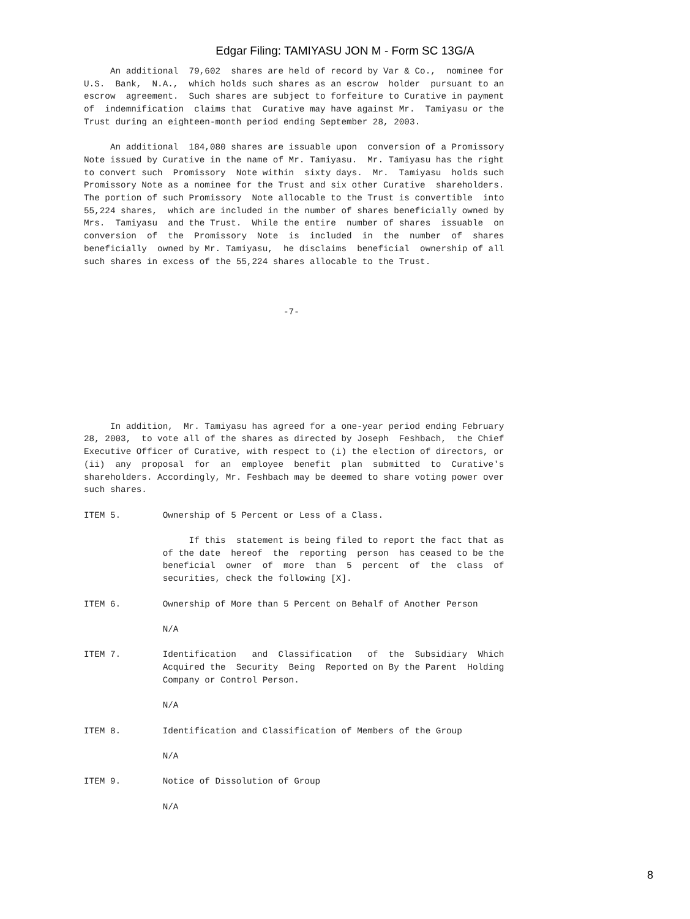Edgar Filing: TAMIYASU JON M - Form SC 13G/A
     An additional  79,602  shares are held of record by Var & Co.,  nominee for
U.S.  Bank,  N.A.,  which holds such shares as an escrow  holder  pursuant to an
escrow  agreement.  Such shares are subject to forfeiture to Curative in payment
of  indemnification  claims that  Curative may have against Mr.  Tamiyasu or the
Trust during an eighteen-month period ending September 28, 2003.

     An additional  184,080 shares are issuable upon  conversion of a Promissory
Note issued by Curative in the name of Mr. Tamiyasu.  Mr. Tamiyasu has the right
to convert such  Promissory  Note within  sixty days.  Mr.  Tamiyasu  holds such
Promissory Note as a nominee for the Trust and six other Curative  shareholders.
The portion of such Promissory  Note allocable to the Trust is convertible  into
55,224 shares,  which are included in the number of shares beneficially owned by
Mrs.  Tamiyasu  and the Trust.  While the entire  number of shares  issuable  on
conversion  of  the  Promissory  Note  is  included  in  the  number  of  shares
beneficially  owned by Mr. Tamiyasu,  he disclaims  beneficial  ownership of all
such shares in excess of the 55,224 shares allocable to the Trust.



                                      -7-








     In addition,  Mr. Tamiyasu has agreed for a one-year period ending February
28, 2003,  to vote all of the shares as directed by Joseph  Feshbach,  the Chief
Executive Officer of Curative, with respect to (i) the election of directors, or
(ii)  any  proposal  for  an  employee  benefit  plan  submitted  to  Curative's
shareholders. Accordingly, Mr. Feshbach may be deemed to share voting power over
such shares.

ITEM 5.        Ownership of 5 Percent or Less of a Class.

                    If this  statement is being filed to report the fact that as
               of the date  hereof  the  reporting  person  has ceased to be the
               beneficial  owner  of  more  than  5  percent  of  the  class  of
               securities, check the following [X].

ITEM 6.        Ownership of More than 5 Percent on Behalf of Another Person

               N/A

ITEM 7.        Identification   and  Classification   of  the  Subsidiary  Which
               Acquired the  Security  Being  Reported on By the Parent  Holding
               Company or Control Person.

               N/A

ITEM 8.        Identification and Classification of Members of the Group

               N/A

ITEM 9.        Notice of Dissolution of Group

               N/A
8